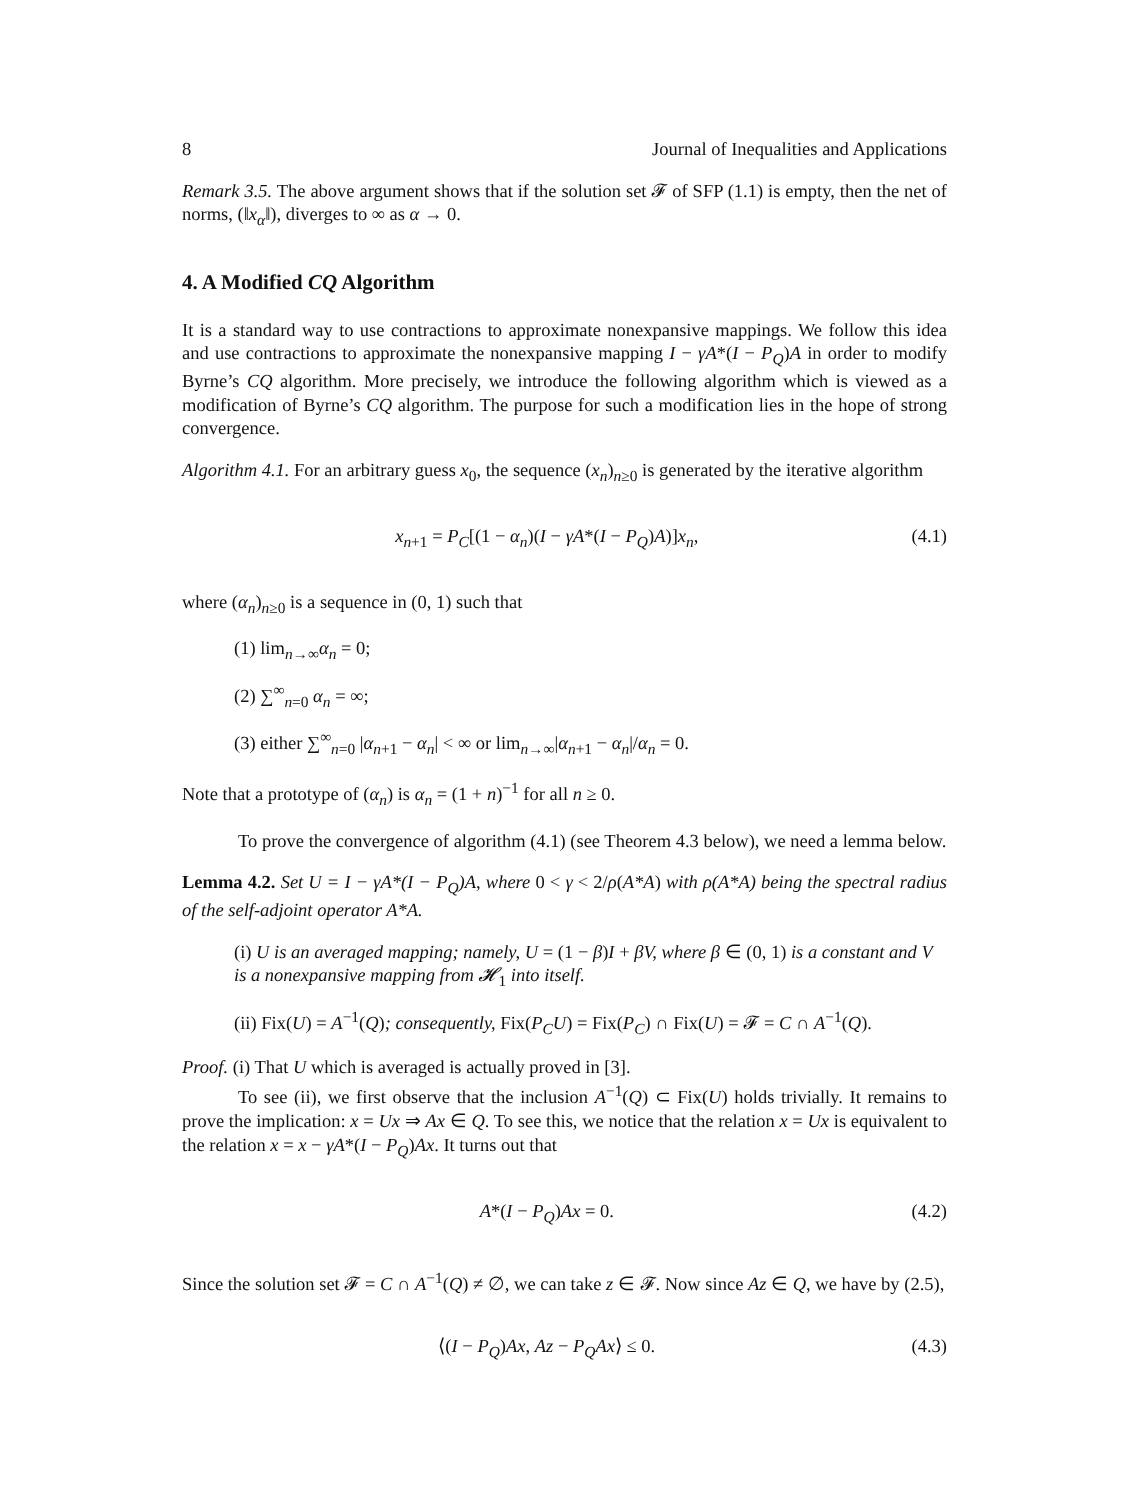8 Journal of Inequalities and Applications
Remark 3.5. The above argument shows that if the solution set 𝓕 of SFP (1.1) is empty, then the net of norms, (‖x<sub>α</sub>‖), diverges to ∞ as α → 0.
4. A Modified CQ Algorithm
It is a standard way to use contractions to approximate nonexpansive mappings. We follow this idea and use contractions to approximate the nonexpansive mapping I − γA*(I − P<sub>Q</sub>)A in order to modify Byrne’s CQ algorithm. More precisely, we introduce the following algorithm which is viewed as a modification of Byrne’s CQ algorithm. The purpose for such a modification lies in the hope of strong convergence.
Algorithm 4.1. For an arbitrary guess x<sub>0</sub>, the sequence (x<sub>n</sub>)<sub>n≥0</sub> is generated by the iterative algorithm
x<sub>n+1</sub> = P<sub>C</sub>[(1 − α<sub>n</sub>)(I − γA*(I − P<sub>Q</sub>)A)]x<sub>n</sub>, (4.1)
where (α<sub>n</sub>)<sub>n≥0</sub> is a sequence in (0, 1) such that
(1) lim<sub>n→∞</sub>α<sub>n</sub> = 0;
(2) ∑<sup>∞</sup><sub>n=0</sub> α<sub>n</sub> = ∞;
(3) either ∑<sup>∞</sup><sub>n=0</sub> |α<sub>n+1</sub> − α<sub>n</sub>| < ∞ or lim<sub>n→∞</sub>|α<sub>n+1</sub> − α<sub>n</sub>|/α<sub>n</sub> = 0.
Note that a prototype of (α<sub>n</sub>) is α<sub>n</sub> = (1 + n)<sup>−1</sup> for all n ≥ 0.
To prove the convergence of algorithm (4.1) (see Theorem 4.3 below), we need a lemma below.
Lemma 4.2. Set U = I − γA*(I − P<sub>Q</sub>)A, where 0 < γ < 2/ρ(A*A) with ρ(A*A) being the spectral radius of the self-adjoint operator A*A.
(i) U is an averaged mapping; namely, U = (1 − β)I + βV, where β ∈ (0, 1) is a constant and V is a nonexpansive mapping from 𝓗<sub>1</sub> into itself.
(ii) Fix(U) = A<sup>−1</sup>(Q); consequently, Fix(P<sub>C</sub>U) = Fix(P<sub>C</sub>) ∩ Fix(U) = 𝓕 = C ∩ A<sup>−1</sup>(Q).
Proof. (i) That U which is averaged is actually proved in [3].
To see (ii), we first observe that the inclusion A<sup>−1</sup>(Q) ⊂ Fix(U) holds trivially. It remains to prove the implication: x = Ux ⇒ Ax ∈ Q. To see this, we notice that the relation x = Ux is equivalent to the relation x = x − γA*(I − P<sub>Q</sub>)Ax. It turns out that
A*(I − P<sub>Q</sub>)Ax = 0. (4.2)
Since the solution set 𝓕 = C ∩ A<sup>−1</sup>(Q) ≠ ∅, we can take z ∈ 𝓕. Now since Az ∈ Q, we have by (2.5),
⟨(I − P<sub>Q</sub>)Ax, Az − P<sub>Q</sub>Ax⟩ ≤ 0. (4.3)